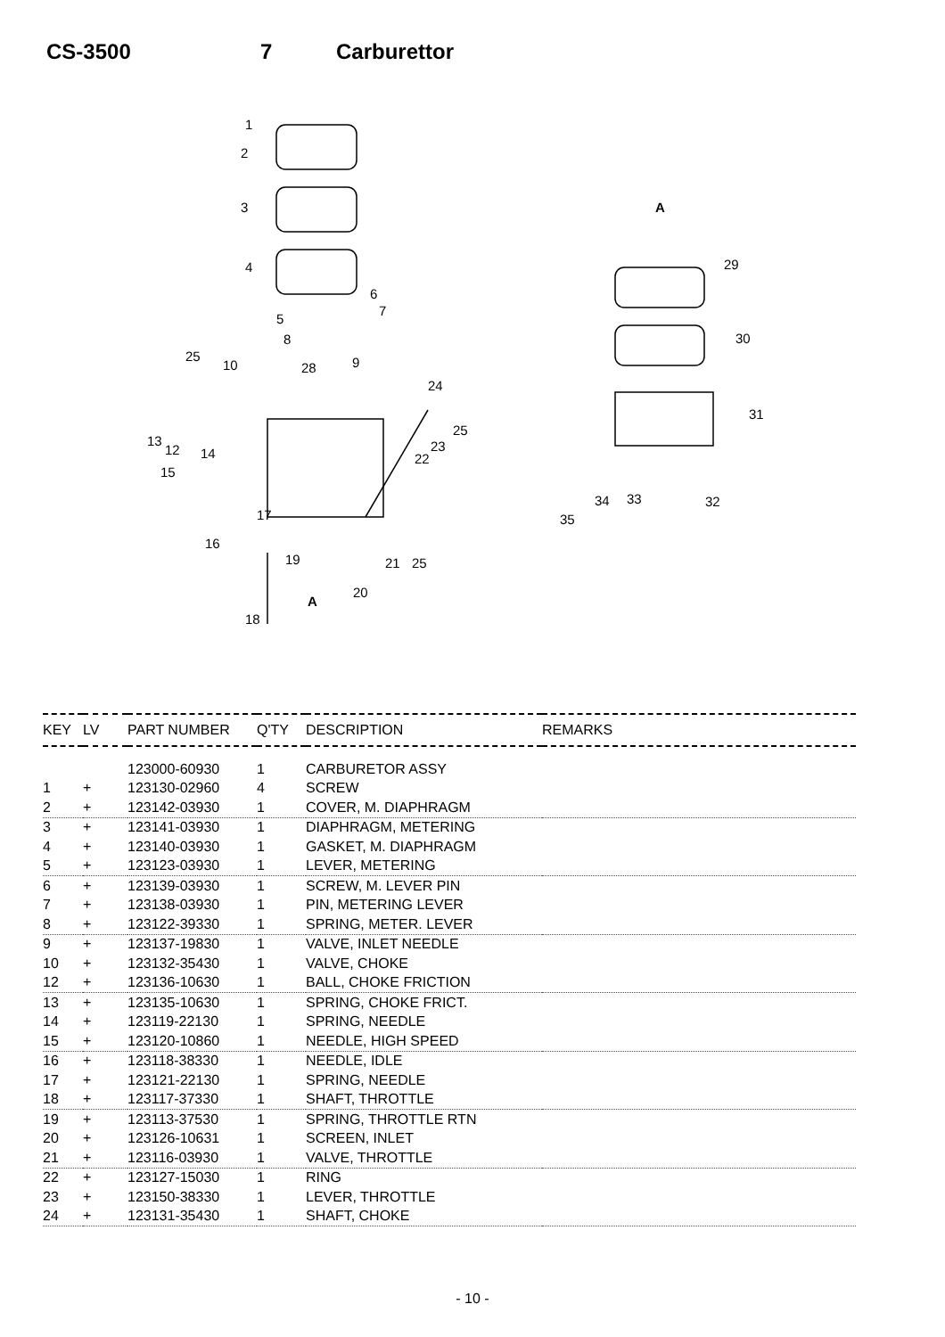CS-3500 7 Carburettor
1
2
3
4
6
7
5
8
9
25
10
28
24
25
23
22
13
12
14
15
17
16
19
21
25
20
A
18
A
29
30
31
32
33
34
35
| KEY | LV | PART NUMBER | Q'TY | DESCRIPTION | REMARKS |
| --- | --- | --- | --- | --- | --- |
| | | 123000-60930 | 1 | CARBURETOR ASSY | |
| 1 | + | 123130-02960 | 4 | SCREW | |
| 2 | + | 123142-03930 | 1 | COVER, M. DIAPHRAGM | |
| 3 | + | 123141-03930 | 1 | DIAPHRAGM, METERING | |
| 4 | + | 123140-03930 | 1 | GASKET, M. DIAPHRAGM | |
| 5 | + | 123123-03930 | 1 | LEVER, METERING | |
| 6 | + | 123139-03930 | 1 | SCREW, M. LEVER PIN | |
| 7 | + | 123138-03930 | 1 | PIN, METERING LEVER | |
| 8 | + | 123122-39330 | 1 | SPRING, METER. LEVER | |
| 9 | + | 123137-19830 | 1 | VALVE, INLET NEEDLE | |
| 10 | + | 123132-35430 | 1 | VALVE, CHOKE | |
| 12 | + | 123136-10630 | 1 | BALL, CHOKE FRICTION | |
| 13 | + | 123135-10630 | 1 | SPRING, CHOKE FRICT. | |
| 14 | + | 123119-22130 | 1 | SPRING, NEEDLE | |
| 15 | + | 123120-10860 | 1 | NEEDLE, HIGH SPEED | |
| 16 | + | 123118-38330 | 1 | NEEDLE, IDLE | |
| 17 | + | 123121-22130 | 1 | SPRING, NEEDLE | |
| 18 | + | 123117-37330 | 1 | SHAFT, THROTTLE | |
| 19 | + | 123113-37530 | 1 | SPRING, THROTTLE RTN | |
| 20 | + | 123126-10631 | 1 | SCREEN, INLET | |
| 21 | + | 123116-03930 | 1 | VALVE, THROTTLE | |
| 22 | + | 123127-15030 | 1 | RING | |
| 23 | + | 123150-38330 | 1 | LEVER, THROTTLE | |
| 24 | + | 123131-35430 | 1 | SHAFT, CHOKE | |
- 10 -